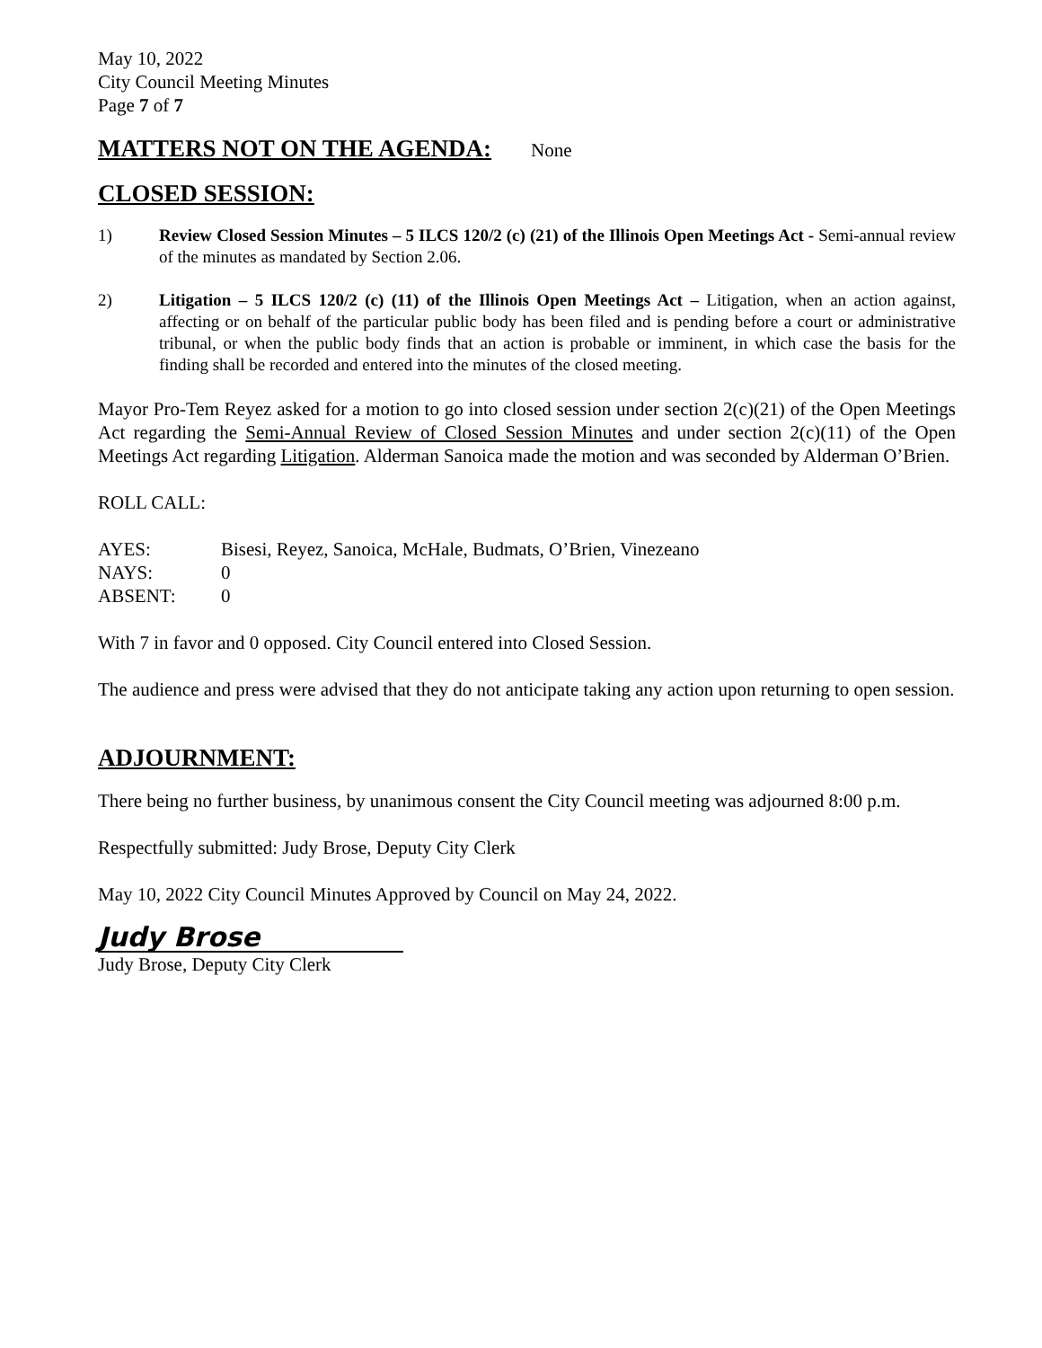May 10, 2022
City Council Meeting Minutes
Page 7 of 7
MATTERS NOT ON THE AGENDA:
None
CLOSED SESSION:
1) Review Closed Session Minutes – 5 ILCS 120/2 (c) (21) of the Illinois Open Meetings Act - Semi-annual review of the minutes as mandated by Section 2.06.
2) Litigation – 5 ILCS 120/2 (c) (11) of the Illinois Open Meetings Act – Litigation, when an action against, affecting or on behalf of the particular public body has been filed and is pending before a court or administrative tribunal, or when the public body finds that an action is probable or imminent, in which case the basis for the finding shall be recorded and entered into the minutes of the closed meeting.
Mayor Pro-Tem Reyez asked for a motion to go into closed session under section 2(c)(21) of the Open Meetings Act regarding the Semi-Annual Review of Closed Session Minutes and under section 2(c)(11) of the Open Meetings Act regarding Litigation. Alderman Sanoica made the motion and was seconded by Alderman O’Brien.
ROLL CALL:
| AYES: | Bisesi, Reyez, Sanoica, McHale, Budmats, O’Brien, Vinezeano |
| NAYS: | 0 |
| ABSENT: | 0 |
With 7 in favor and 0 opposed. City Council entered into Closed Session.
The audience and press were advised that they do not anticipate taking any action upon returning to open session.
ADJOURNMENT:
There being no further business, by unanimous consent the City Council meeting was adjourned 8:00 p.m.
Respectfully submitted: Judy Brose, Deputy City Clerk
May 10, 2022 City Council Minutes Approved by Council on May 24, 2022.
Judy Brose
Judy Brose, Deputy City Clerk